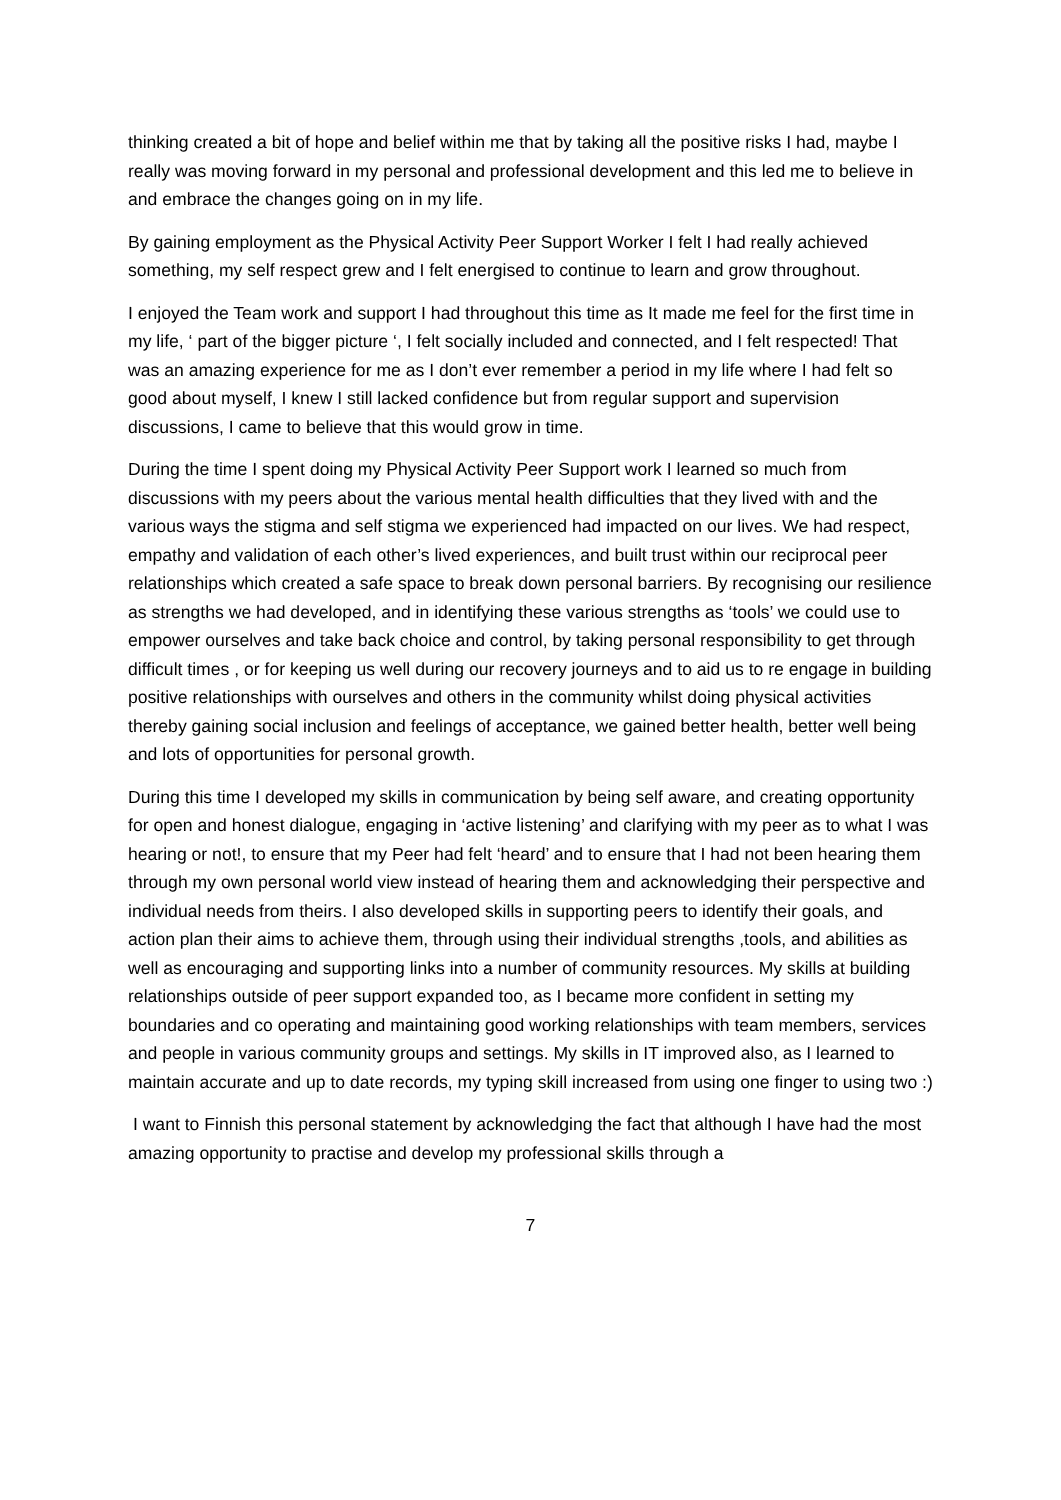thinking created a bit of hope and belief within me that by taking all the positive risks I had, maybe I really was moving forward in my personal and professional development and this led me to believe in and embrace the changes going on in my life.
By gaining employment as the Physical Activity Peer Support Worker I felt I had really achieved something, my self respect grew and I felt energised to continue to learn and grow throughout.
I enjoyed the Team work and support I had throughout this time as It made me feel for the first time in my life, ‘ part of the bigger picture ‘, I felt socially included and connected, and I felt respected! That was an amazing experience for me as I don’t ever remember a period in my life where I had felt so good about myself, I knew I still lacked confidence but from regular support and supervision discussions, I came to believe that this would grow in time.
During the time I spent doing my Physical Activity Peer Support work I learned so much from discussions with my peers about the various mental health difficulties that they lived with and the various ways the stigma and self stigma we experienced had impacted on our lives. We had respect, empathy and validation of each other’s lived experiences, and built trust within our reciprocal peer relationships which created a safe space to break down personal barriers. By recognising our resilience as strengths we had developed, and in identifying these various strengths as ‘tools’ we could use to empower ourselves and take back choice and control, by taking personal responsibility to get through difficult times , or for keeping us well during our recovery journeys and to aid us to re engage in building positive relationships with ourselves and others in the community whilst doing physical activities thereby gaining social inclusion and feelings of acceptance, we gained better health, better well being and lots of opportunities for personal growth.
During this time I developed my skills in communication by being self aware, and creating opportunity for open and honest dialogue, engaging in ‘active listening’ and clarifying with my peer as to what I was hearing or not!, to ensure that my Peer had felt ‘heard’ and to ensure that I had not been hearing them through my own personal world view instead of hearing them and acknowledging their perspective and individual needs from theirs. I also developed skills in supporting peers to identify their goals, and action plan their aims to achieve them, through using their individual strengths ,tools, and abilities as well as encouraging and supporting links into a number of community resources. My skills at building relationships outside of peer support expanded too, as I became more confident in setting my boundaries and co operating and maintaining good working relationships with team members, services and people in various community groups and settings. My skills in IT improved also, as I learned to maintain accurate and up to date records, my typing skill increased from using one finger to using two :)
I want to Finnish this personal statement by acknowledging the fact that although I have had the most amazing opportunity to practise and develop my professional skills through a
7